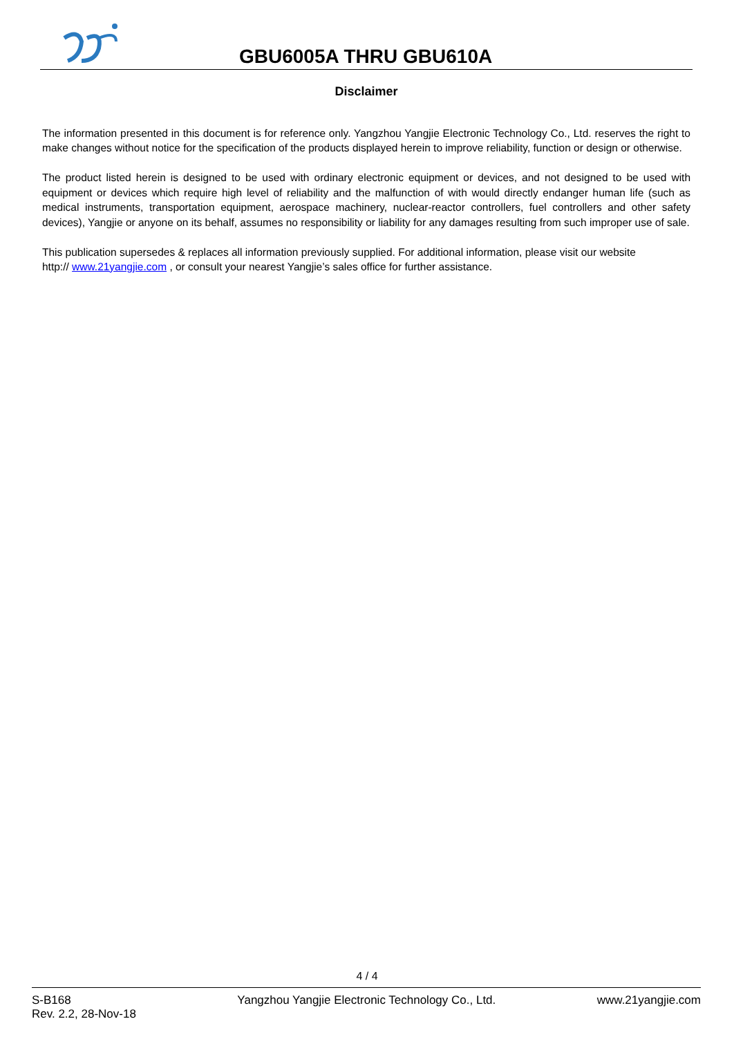GBU6005A THRU GBU610A
Disclaimer
The information presented in this document is for reference only. Yangzhou Yangjie Electronic Technology Co., Ltd. reserves the right to make changes without notice for the specification of the products displayed herein to improve reliability, function or design or otherwise.
The product listed herein is designed to be used with ordinary electronic equipment or devices, and not designed to be used with equipment or devices which require high level of reliability and the malfunction of with would directly endanger human life (such as medical instruments, transportation equipment, aerospace machinery, nuclear-reactor controllers, fuel controllers and other safety devices), Yangjie or anyone on its behalf, assumes no responsibility or liability for any damages resulting from such improper use of sale.
This publication supersedes & replaces all information previously supplied. For additional information, please visit our website
http:// www.21yangjie.com , or consult your nearest Yangjie’s sales office for further assistance.
4 / 4
S-B168
Rev. 2.2, 28-Nov-18
Yangzhou Yangjie Electronic Technology Co., Ltd.
www.21yangjie.com